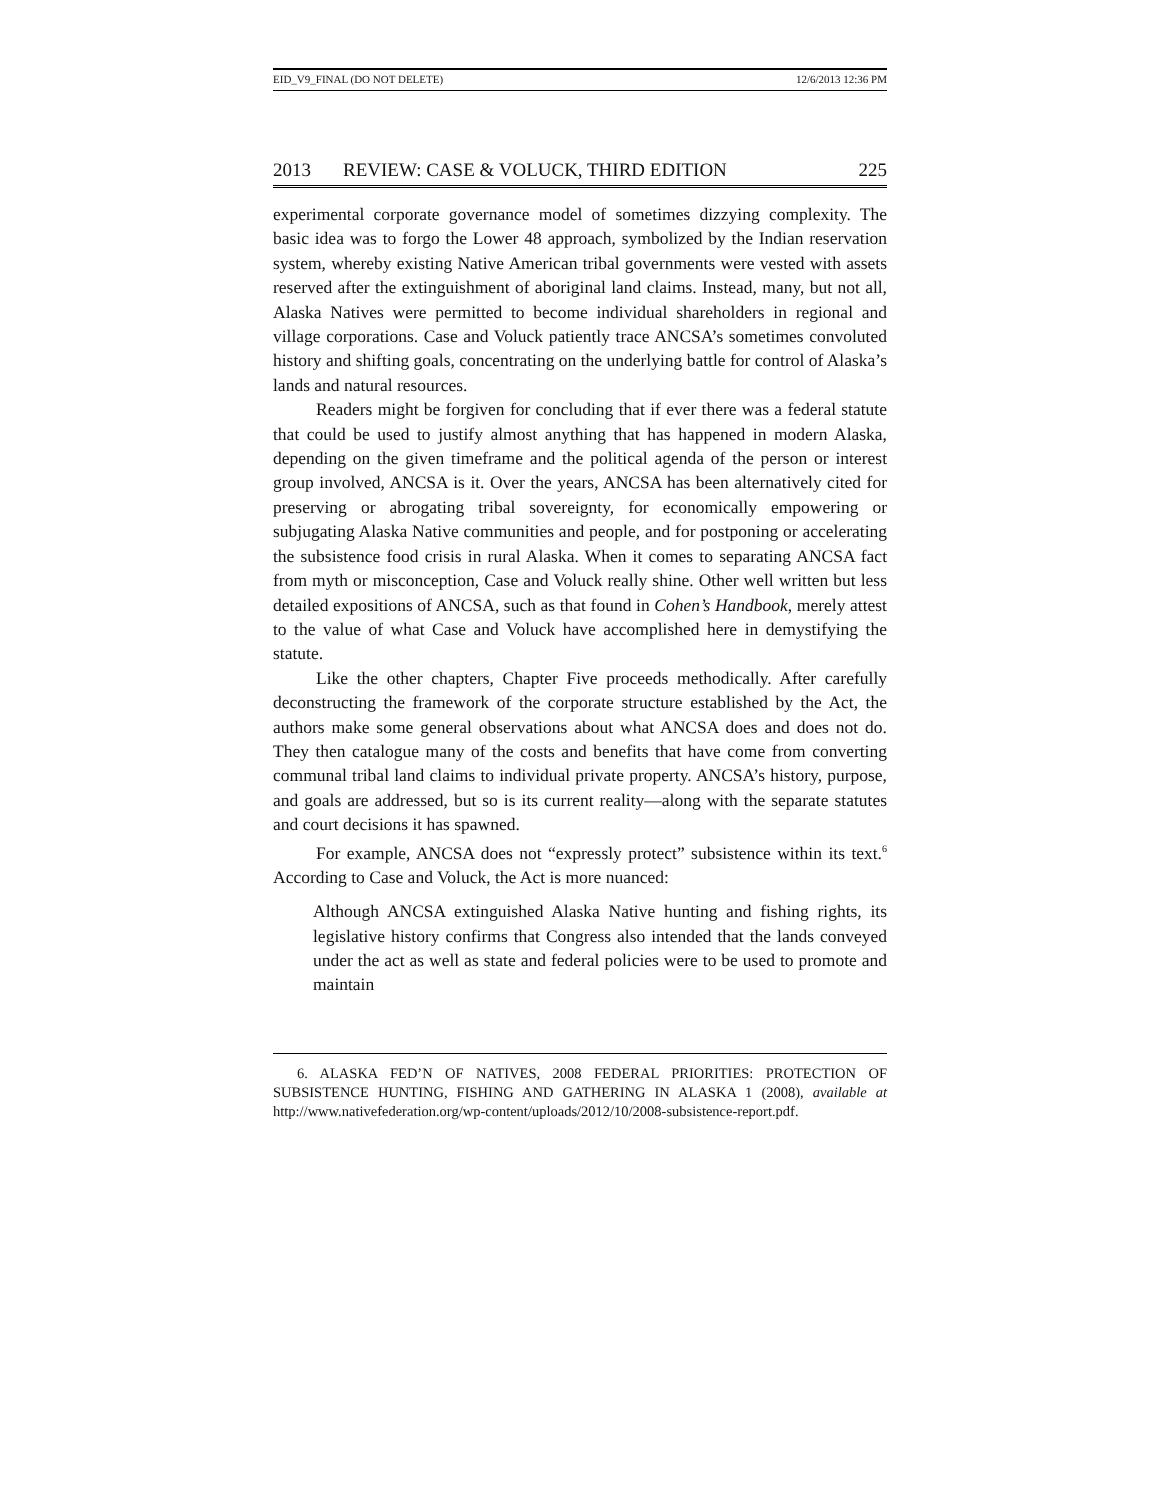EID_V9_FINAL (DO NOT DELETE) 12/6/2013 12:36 PM
2013 REVIEW: CASE & VOLUCK, THIRD EDITION 225
experimental corporate governance model of sometimes dizzying complexity. The basic idea was to forgo the Lower 48 approach, symbolized by the Indian reservation system, whereby existing Native American tribal governments were vested with assets reserved after the extinguishment of aboriginal land claims. Instead, many, but not all, Alaska Natives were permitted to become individual shareholders in regional and village corporations. Case and Voluck patiently trace ANCSA’s sometimes convoluted history and shifting goals, concentrating on the underlying battle for control of Alaska’s lands and natural resources.
Readers might be forgiven for concluding that if ever there was a federal statute that could be used to justify almost anything that has happened in modern Alaska, depending on the given timeframe and the political agenda of the person or interest group involved, ANCSA is it. Over the years, ANCSA has been alternatively cited for preserving or abrogating tribal sovereignty, for economically empowering or subjugating Alaska Native communities and people, and for postponing or accelerating the subsistence food crisis in rural Alaska. When it comes to separating ANCSA fact from myth or misconception, Case and Voluck really shine. Other well written but less detailed expositions of ANCSA, such as that found in Cohen’s Handbook, merely attest to the value of what Case and Voluck have accomplished here in demystifying the statute.
Like the other chapters, Chapter Five proceeds methodically. After carefully deconstructing the framework of the corporate structure established by the Act, the authors make some general observations about what ANCSA does and does not do. They then catalogue many of the costs and benefits that have come from converting communal tribal land claims to individual private property. ANCSA’s history, purpose, and goals are addressed, but so is its current reality—along with the separate statutes and court decisions it has spawned.
For example, ANCSA does not “expressly protect” subsistence within its text.<sup>6</sup> According to Case and Voluck, the Act is more nuanced:
Although ANCSA extinguished Alaska Native hunting and fishing rights, its legislative history confirms that Congress also intended that the lands conveyed under the act as well as state and federal policies were to be used to promote and maintain
6. ALASKA FED’N OF NATIVES, 2008 FEDERAL PRIORITIES: PROTECTION OF SUBSISTENCE HUNTING, FISHING AND GATHERING IN ALASKA 1 (2008), available at http://www.nativefederation.org/wp-content/uploads/2012/10/2008-subsistence-report.pdf.